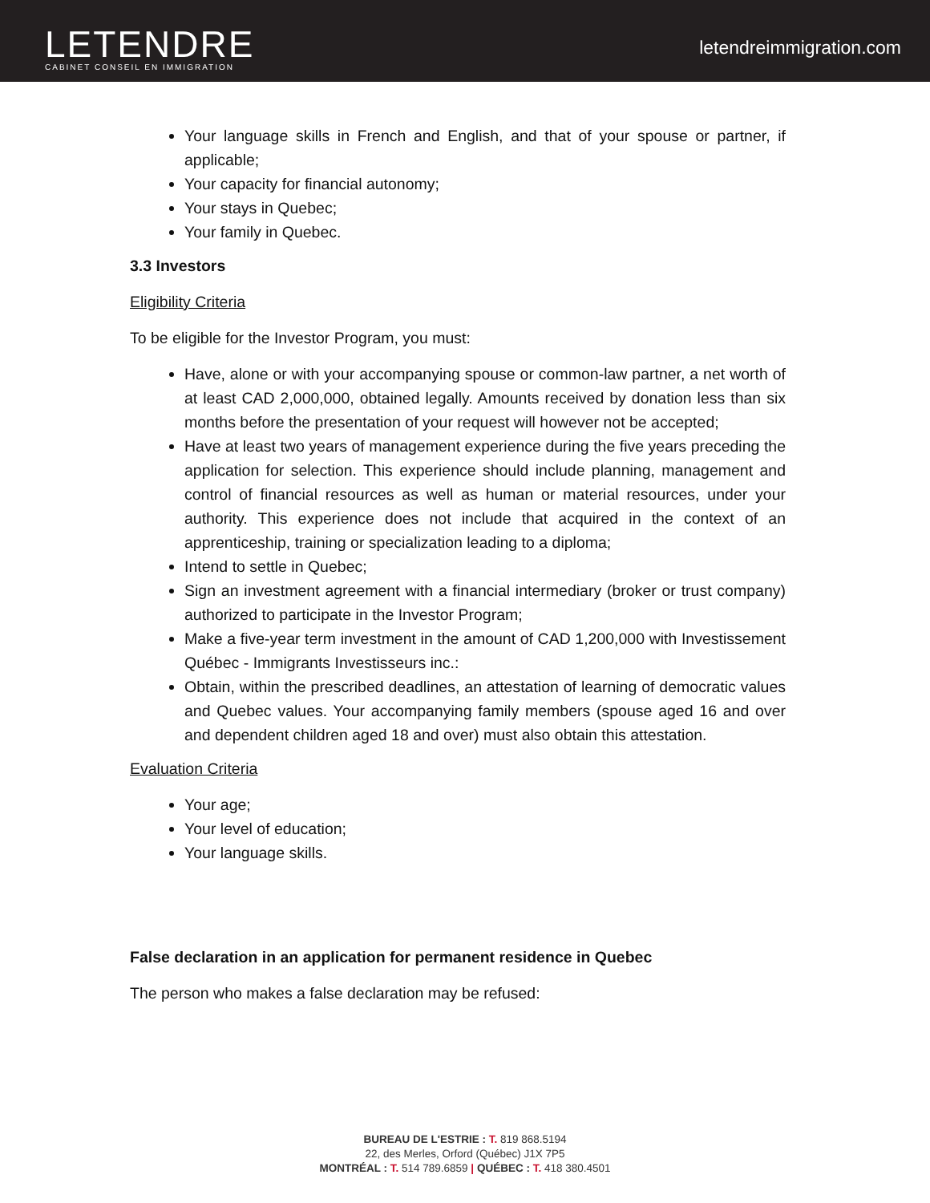LETENDRE
CABINET CONSEIL EN IMMIGRATION
letendreimmigration.com
Your language skills in French and English, and that of your spouse or partner, if applicable;
Your capacity for financial autonomy;
Your stays in Quebec;
Your family in Quebec.
3.3 Investors
Eligibility Criteria
To be eligible for the Investor Program, you must:
Have, alone or with your accompanying spouse or common-law partner, a net worth of at least CAD 2,000,000, obtained legally. Amounts received by donation less than six months before the presentation of your request will however not be accepted;
Have at least two years of management experience during the five years preceding the application for selection. This experience should include planning, management and control of financial resources as well as human or material resources, under your authority. This experience does not include that acquired in the context of an apprenticeship, training or specialization leading to a diploma;
Intend to settle in Quebec;
Sign an investment agreement with a financial intermediary (broker or trust company) authorized to participate in the Investor Program;
Make a five-year term investment in the amount of CAD 1,200,000 with Investissement Québec - Immigrants Investisseurs inc.:
Obtain, within the prescribed deadlines, an attestation of learning of democratic values and Quebec values. Your accompanying family members (spouse aged 16 and over and dependent children aged 18 and over) must also obtain this attestation.
Evaluation Criteria
Your age;
Your level of education;
Your language skills.
False declaration in an application for permanent residence in Quebec
The person who makes a false declaration may be refused:
BUREAU DE L'ESTRIE : T. 819 868.5194
22, des Merles, Orford (Québec) J1X 7P5
MONTRÉAL : T. 514 789.6859 | QUÉBEC : T. 418 380.4501